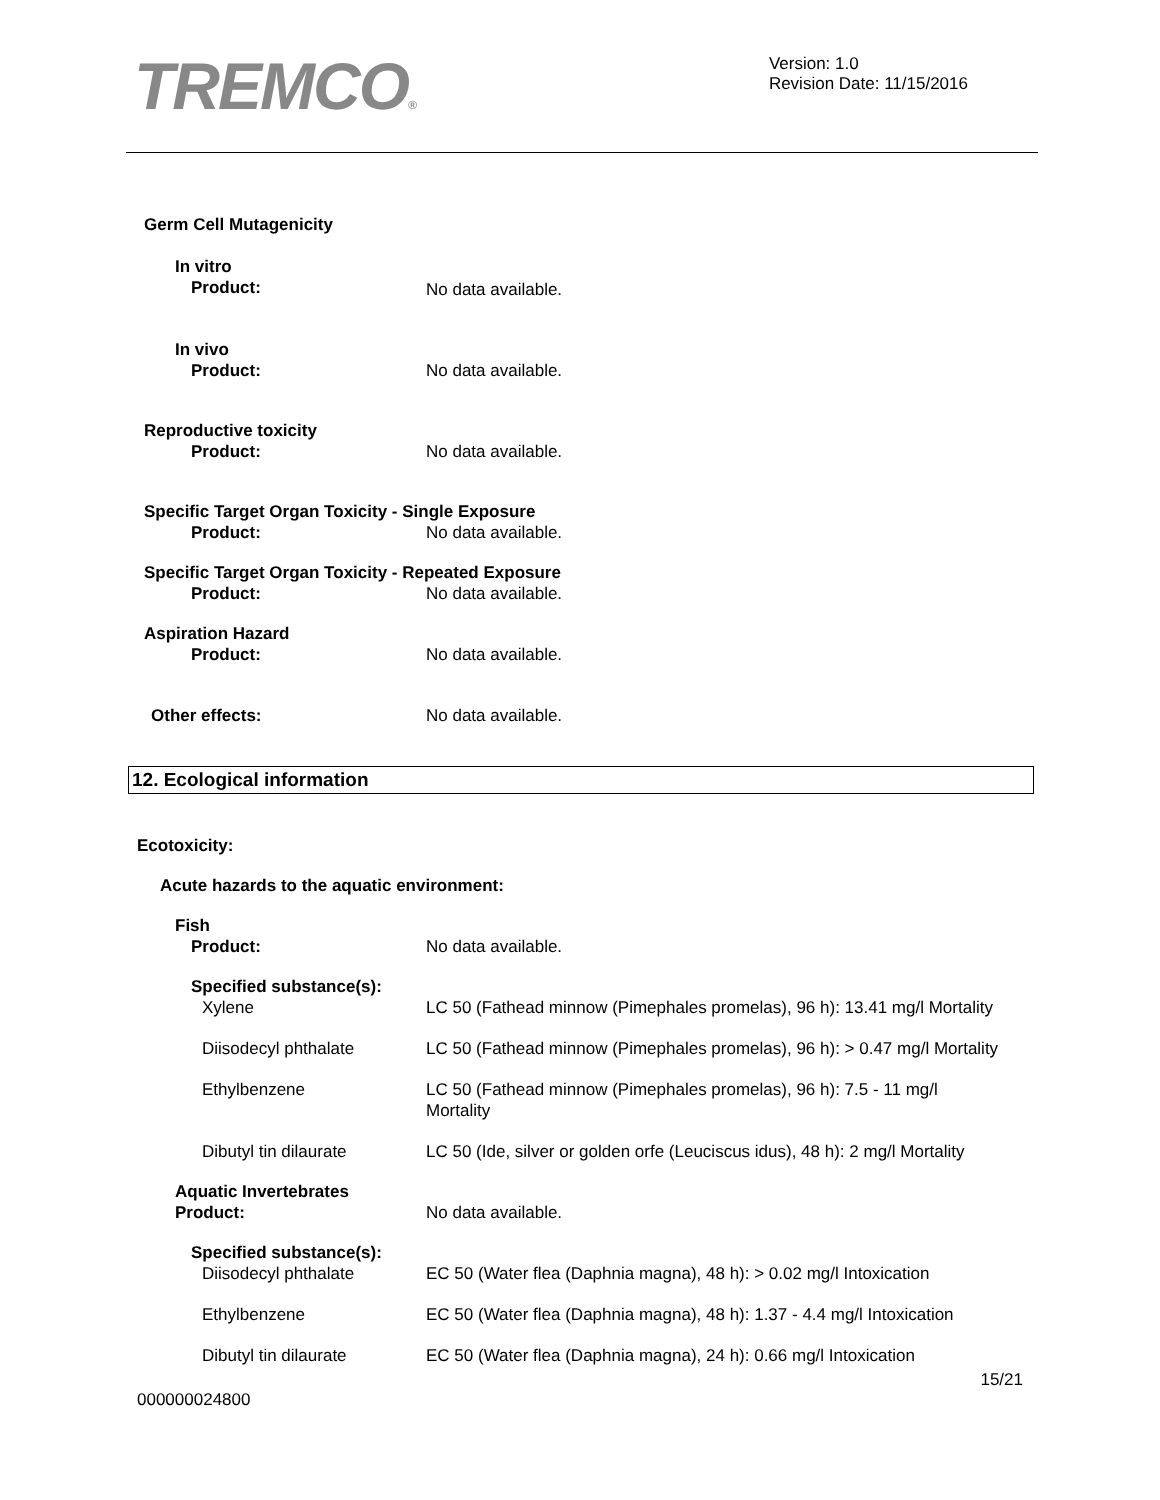TREMCO®
Version: 1.0
Revision Date: 11/15/2016
Germ Cell Mutagenicity
In vitro
Product: No data available.
In vivo
Product: No data available.
Reproductive toxicity
Product: No data available.
Specific Target Organ Toxicity - Single Exposure
Product: No data available.
Specific Target Organ Toxicity - Repeated Exposure
Product: No data available.
Aspiration Hazard
Product: No data available.
Other effects: No data available.
12. Ecological information
Ecotoxicity:
Acute hazards to the aquatic environment:
Fish
Product: No data available.
Specified substance(s):
Xylene LC 50 (Fathead minnow (Pimephales promelas), 96 h): 13.41 mg/l Mortality
Diisodecyl phthalate LC 50 (Fathead minnow (Pimephales promelas), 96 h): > 0.47 mg/l Mortality
Ethylbenzene LC 50 (Fathead minnow (Pimephales promelas), 96 h): 7.5 - 11 mg/l
Mortality
Dibutyl tin dilaurate LC 50 (Ide, silver or golden orfe (Leuciscus idus), 48 h): 2 mg/l Mortality
Aquatic Invertebrates
Product: No data available.
Specified substance(s):
Diisodecyl phthalate EC 50 (Water flea (Daphnia magna), 48 h): > 0.02 mg/l Intoxication
Ethylbenzene EC 50 (Water flea (Daphnia magna), 48 h): 1.37 - 4.4 mg/l Intoxication
Dibutyl tin dilaurate EC 50 (Water flea (Daphnia magna), 24 h): 0.66 mg/l Intoxication
15/21
000000024800